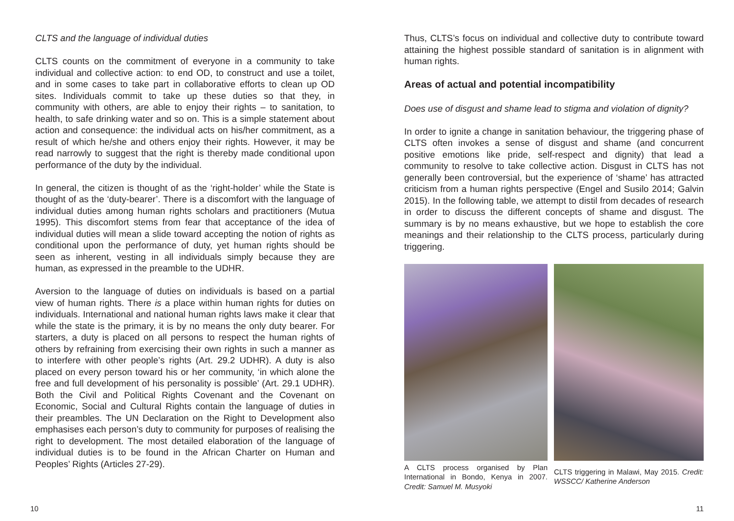CLTS and the language of individual duties
CLTS counts on the commitment of everyone in a community to take individual and collective action: to end OD, to construct and use a toilet, and in some cases to take part in collaborative efforts to clean up OD sites. Individuals commit to take up these duties so that they, in community with others, are able to enjoy their rights – to sanitation, to health, to safe drinking water and so on. This is a simple statement about action and consequence: the individual acts on his/her commitment, as a result of which he/she and others enjoy their rights. However, it may be read narrowly to suggest that the right is thereby made conditional upon performance of the duty by the individual.
In general, the citizen is thought of as the ‘right-holder’ while the State is thought of as the ‘duty-bearer’. There is a discomfort with the language of individual duties among human rights scholars and practitioners (Mutua 1995). This discomfort stems from fear that acceptance of the idea of individual duties will mean a slide toward accepting the notion of rights as conditional upon the performance of duty, yet human rights should be seen as inherent, vesting in all individuals simply because they are human, as expressed in the preamble to the UDHR.
Aversion to the language of duties on individuals is based on a partial view of human rights. There is a place within human rights for duties on individuals. International and national human rights laws make it clear that while the state is the primary, it is by no means the only duty bearer. For starters, a duty is placed on all persons to respect the human rights of others by refraining from exercising their own rights in such a manner as to interfere with other people’s rights (Art. 29.2 UDHR). A duty is also placed on every person toward his or her community, ‘in which alone the free and full development of his personality is possible’ (Art. 29.1 UDHR). Both the Civil and Political Rights Covenant and the Covenant on Economic, Social and Cultural Rights contain the language of duties in their preambles. The UN Declaration on the Right to Development also emphasises each person’s duty to community for purposes of realising the right to development. The most detailed elaboration of the language of individual duties is to be found in the African Charter on Human and Peoples’ Rights (Articles 27-29).
10
Thus, CLTS’s focus on individual and collective duty to contribute toward attaining the highest possible standard of sanitation is in alignment with human rights.
Areas of actual and potential incompatibility
Does use of disgust and shame lead to stigma and violation of dignity?
In order to ignite a change in sanitation behaviour, the triggering phase of CLTS often invokes a sense of disgust and shame (and concurrent positive emotions like pride, self-respect and dignity) that lead a community to resolve to take collective action. Disgust in CLTS has not generally been controversial, but the experience of ‘shame’ has attracted criticism from a human rights perspective (Engel and Susilo 2014; Galvin 2015). In the following table, we attempt to distil from decades of research in order to discuss the different concepts of shame and disgust. The summary is by no means exhaustive, but we hope to establish the core meanings and their relationship to the CLTS process, particularly during triggering.
A CLTS process organised by Plan International in Bondo, Kenya in 2007. Credit: Samuel M. Musyoki
CLTS triggering in Malawi, May 2015. Credit: WSSCC/ Katherine Anderson
11